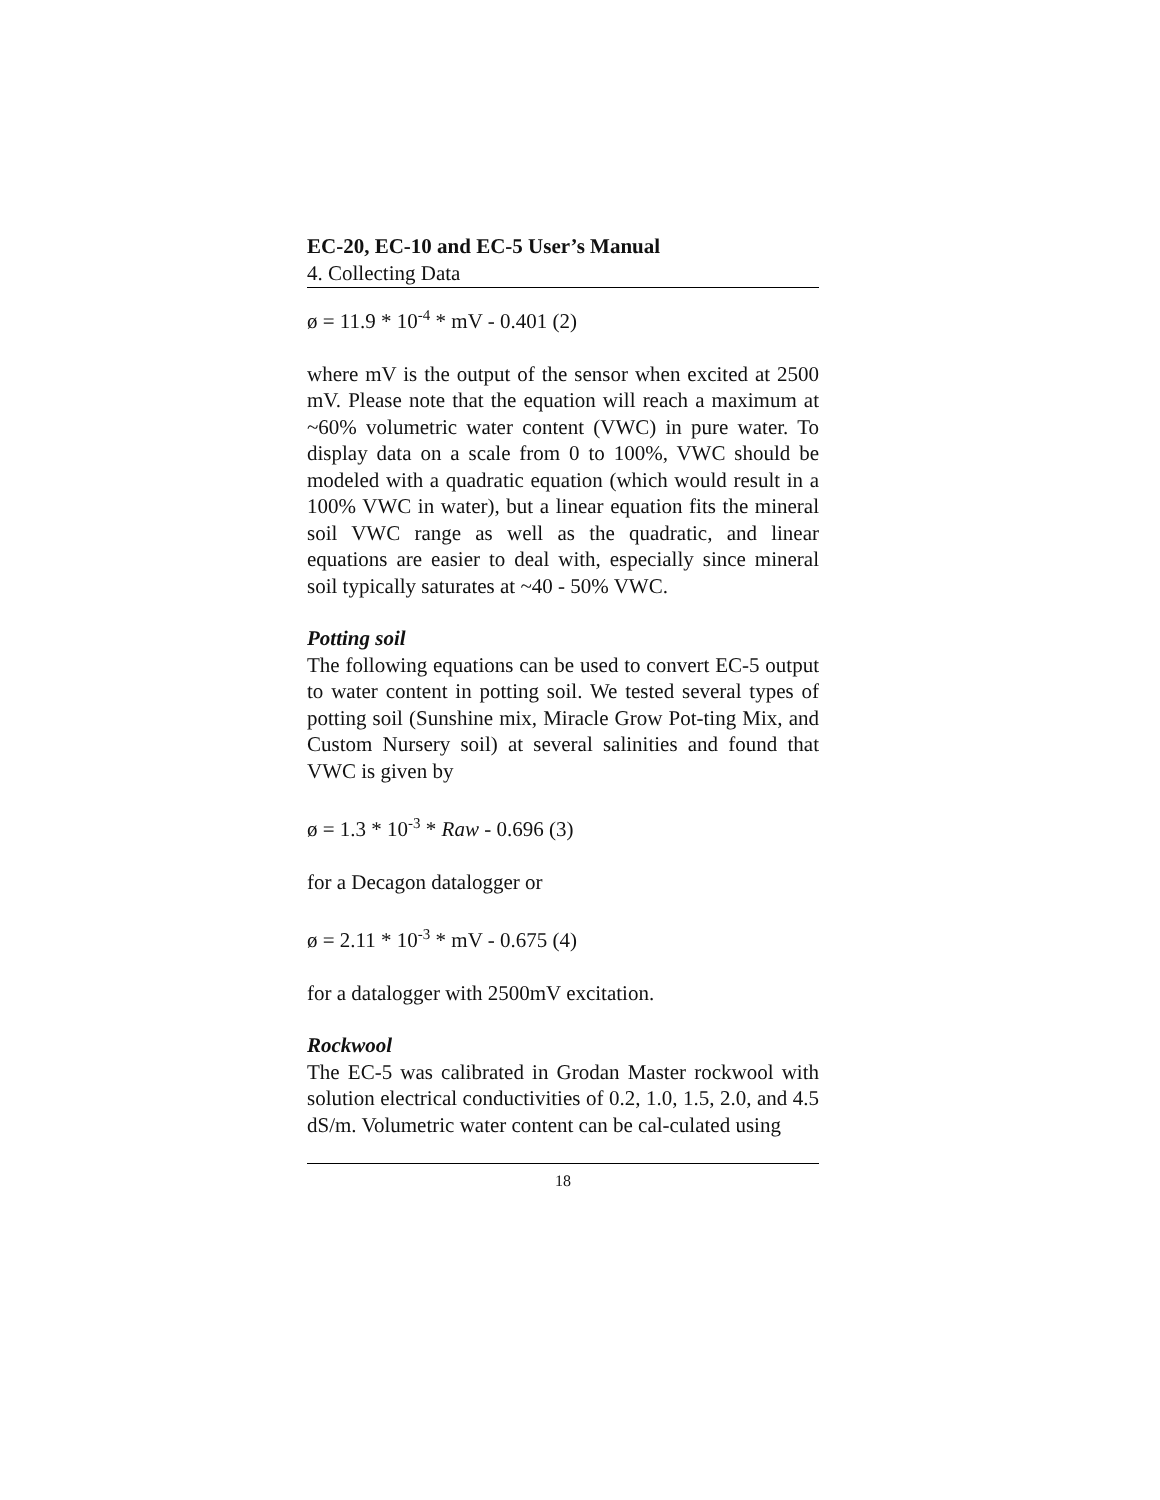EC-20, EC-10 and EC-5 User’s Manual
4. Collecting Data
ø = 11.9 * 10<sup>-4</sup> * mV - 0.401 (2)
where mV is the output of the sensor when excited at 2500 mV. Please note that the equation will reach a maximum at ~60% volumetric water content (VWC) in pure water. To display data on a scale from 0 to 100%, VWC should be modeled with a quadratic equation (which would result in a 100% VWC in water), but a linear equation fits the mineral soil VWC range as well as the quadratic, and linear equations are easier to deal with, especially since mineral soil typically saturates at ~40 - 50% VWC.
Potting soil
The following equations can be used to convert EC-5 output to water content in potting soil. We tested several types of potting soil (Sunshine mix, Miracle Grow Pot-ting Mix, and Custom Nursery soil) at several salinities and found that VWC is given by
ø = 1.3 * 10<sup>-3</sup> * Raw - 0.696 (3)
for a Decagon datalogger or
ø = 2.11 * 10<sup>-3</sup> * mV - 0.675 (4)
for a datalogger with 2500mV excitation.
Rockwool
The EC-5 was calibrated in Grodan Master rockwool with solution electrical conductivities of 0.2, 1.0, 1.5, 2.0, and 4.5 dS/m. Volumetric water content can be cal-culated using
18